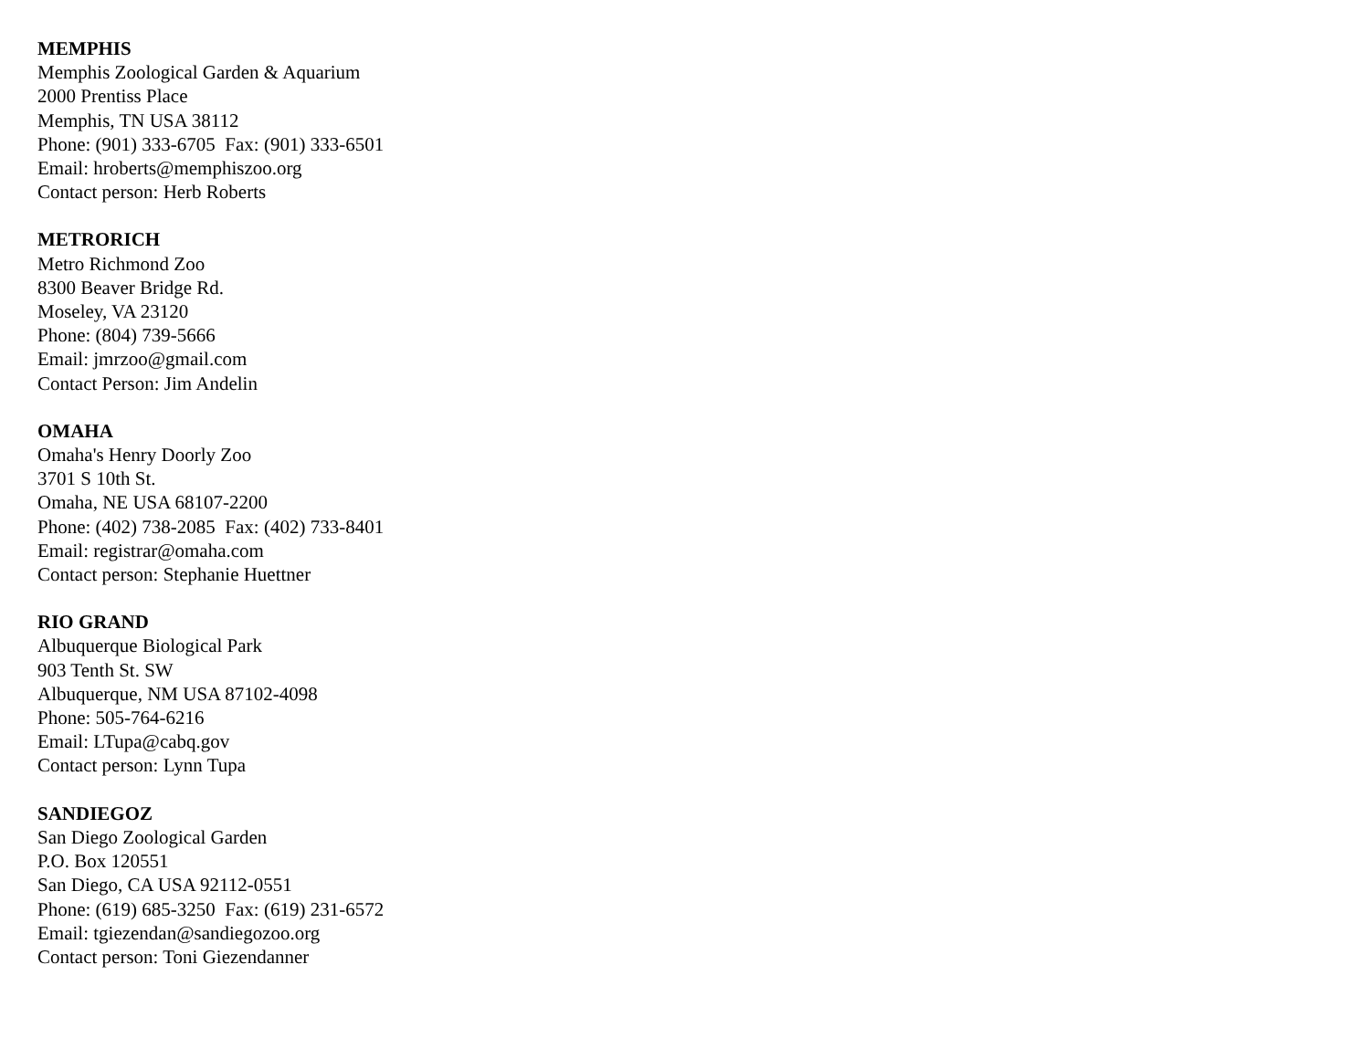MEMPHIS
Memphis Zoological Garden & Aquarium
2000 Prentiss Place
Memphis, TN USA 38112
Phone: (901) 333-6705 Fax: (901) 333-6501
Email: hroberts@memphiszoo.org
Contact person: Herb Roberts
METRORICH
Metro Richmond Zoo
8300 Beaver Bridge Rd.
Moseley, VA 23120
Phone: (804) 739-5666
Email: jmrzoo@gmail.com
Contact Person: Jim Andelin
OMAHA
Omaha's Henry Doorly Zoo
3701 S 10th St.
Omaha, NE USA 68107-2200
Phone: (402) 738-2085 Fax: (402) 733-8401
Email: registrar@omaha.com
Contact person: Stephanie Huettner
RIO GRAND
Albuquerque Biological Park
903 Tenth St. SW
Albuquerque, NM USA 87102-4098
Phone: 505-764-6216
Email: LTupa@cabq.gov
Contact person: Lynn Tupa
SANDIEGOZ
San Diego Zoological Garden
P.O. Box 120551
San Diego, CA USA 92112-0551
Phone: (619) 685-3250 Fax: (619) 231-6572
Email: tgiezendan@sandiegozoo.org
Contact person: Toni Giezendanner